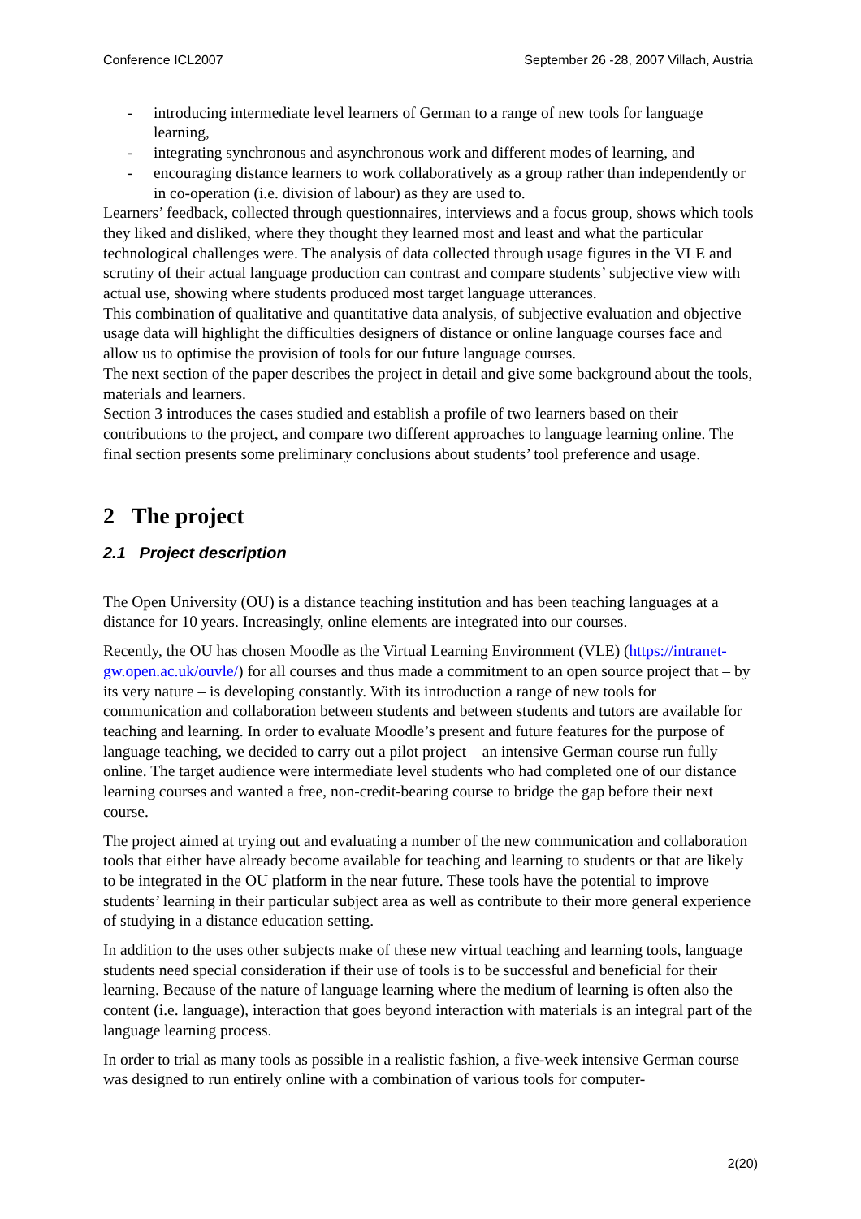Conference ICL2007 September 26 -28, 2007 Villach, Austria
- introducing intermediate level learners of German to a range of new tools for language learning,
- integrating synchronous and asynchronous work and different modes of learning, and
- encouraging distance learners to work collaboratively as a group rather than independently or in co-operation (i.e. division of labour) as they are used to.
Learners’ feedback, collected through questionnaires, interviews and a focus group, shows which tools they liked and disliked, where they thought they learned most and least and what the particular technological challenges were. The analysis of data collected through usage figures in the VLE and scrutiny of their actual language production can contrast and compare students’ subjective view with actual use, showing where students produced most target language utterances.
This combination of qualitative and quantitative data analysis, of subjective evaluation and objective usage data will highlight the difficulties designers of distance or online language courses face and allow us to optimise the provision of tools for our future language courses.
The next section of the paper describes the project in detail and give some background about the tools, materials and learners.
Section 3 introduces the cases studied and establish a profile of two learners based on their contributions to the project, and compare two different approaches to language learning online. The final section presents some preliminary conclusions about students’ tool preference and usage.
2 The project
2.1 Project description
The Open University (OU) is a distance teaching institution and has been teaching languages at a distance for 10 years. Increasingly, online elements are integrated into our courses.
Recently, the OU has chosen Moodle as the Virtual Learning Environment (VLE) (https://intranet-gw.open.ac.uk/ouvle/) for all courses and thus made a commitment to an open source project that – by its very nature – is developing constantly. With its introduction a range of new tools for communication and collaboration between students and between students and tutors are available for teaching and learning. In order to evaluate Moodle’s present and future features for the purpose of language teaching, we decided to carry out a pilot project – an intensive German course run fully online. The target audience were intermediate level students who had completed one of our distance learning courses and wanted a free, non-credit-bearing course to bridge the gap before their next course.
The project aimed at trying out and evaluating a number of the new communication and collaboration tools that either have already become available for teaching and learning to students or that are likely to be integrated in the OU platform in the near future. These tools have the potential to improve students’ learning in their particular subject area as well as contribute to their more general experience of studying in a distance education setting.
In addition to the uses other subjects make of these new virtual teaching and learning tools, language students need special consideration if their use of tools is to be successful and beneficial for their learning. Because of the nature of language learning where the medium of learning is often also the content (i.e. language), interaction that goes beyond interaction with materials is an integral part of the language learning process.
In order to trial as many tools as possible in a realistic fashion, a five-week intensive German course was designed to run entirely online with a combination of various tools for computer-
2(20)